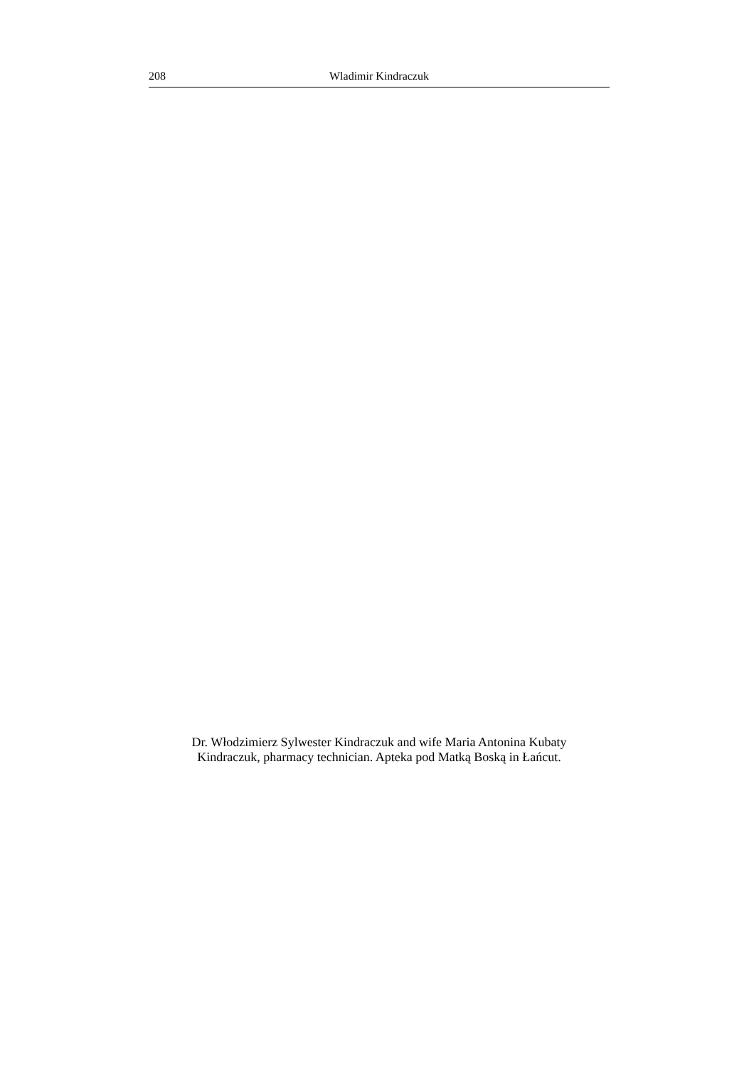208 Wladimir Kindraczuk
Dr. Włodzimierz Sylwester Kindraczuk and wife Maria Antonina Kubaty
Kindraczuk, pharmacy technician. Apteka pod Matką Boską in Łańcut.